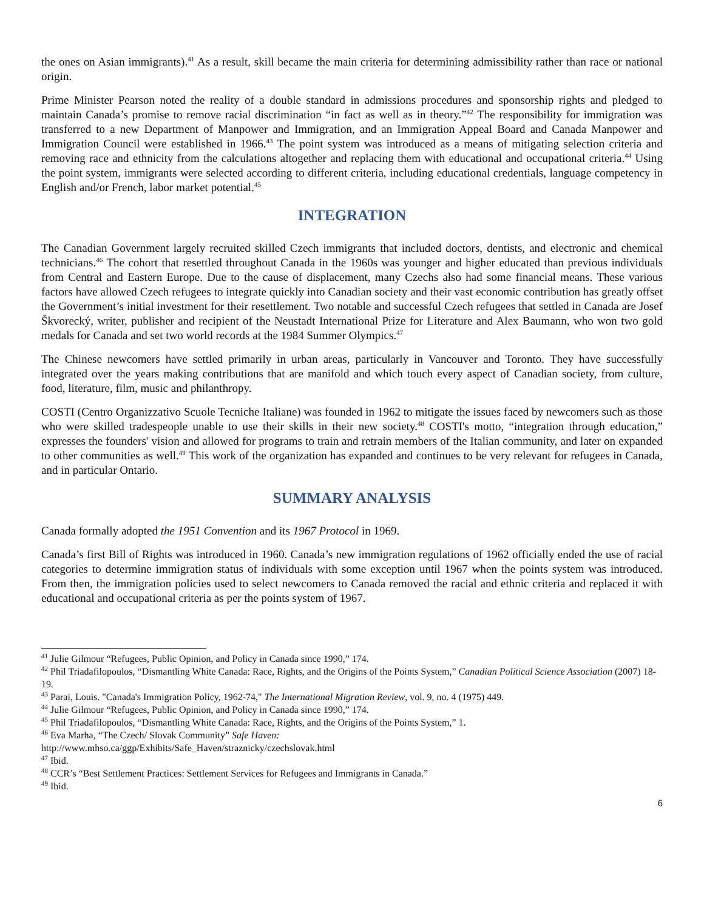the ones on Asian immigrants).<sup>41</sup> As a result, skill became the main criteria for determining admissibility rather than race or national origin.
Prime Minister Pearson noted the reality of a double standard in admissions procedures and sponsorship rights and pledged to maintain Canada’s promise to remove racial discrimination “in fact as well as in theory.”<sup>42</sup> The responsibility for immigration was transferred to a new Department of Manpower and Immigration, and an Immigration Appeal Board and Canada Manpower and Immigration Council were established in 1966.<sup>43</sup> The point system was introduced as a means of mitigating selection criteria and removing race and ethnicity from the calculations altogether and replacing them with educational and occupational criteria.<sup>44</sup> Using the point system, immigrants were selected according to different criteria, including educational credentials, language competency in English and/or French, labor market potential.<sup>45</sup>
INTEGRATION
The Canadian Government largely recruited skilled Czech immigrants that included doctors, dentists, and electronic and chemical technicians.<sup>46</sup> The cohort that resettled throughout Canada in the 1960s was younger and higher educated than previous individuals from Central and Eastern Europe. Due to the cause of displacement, many Czechs also had some financial means. These various factors have allowed Czech refugees to integrate quickly into Canadian society and their vast economic contribution has greatly offset the Government’s initial investment for their resettlement. Two notable and successful Czech refugees that settled in Canada are Josef Škvorecký, writer, publisher and recipient of the Neustadt International Prize for Literature and Alex Baumann, who won two gold medals for Canada and set two world records at the 1984 Summer Olympics.<sup>47</sup>
The Chinese newcomers have settled primarily in urban areas, particularly in Vancouver and Toronto. They have successfully integrated over the years making contributions that are manifold and which touch every aspect of Canadian society, from culture, food, literature, film, music and philanthropy.
COSTI (Centro Organizzativo Scuole Tecniche Italiane) was founded in 1962 to mitigate the issues faced by newcomers such as those who were skilled tradespeople unable to use their skills in their new society.<sup>48</sup> COSTI's motto, “integration through education,” expresses the founders' vision and allowed for programs to train and retrain members of the Italian community, and later on expanded to other communities as well.<sup>49</sup> This work of the organization has expanded and continues to be very relevant for refugees in Canada, and in particular Ontario.
SUMMARY ANALYSIS
Canada formally adopted the 1951 Convention and its 1967 Protocol in 1969.
Canada’s first Bill of Rights was introduced in 1960. Canada’s new immigration regulations of 1962 officially ended the use of racial categories to determine immigration status of individuals with some exception until 1967 when the points system was introduced. From then, the immigration policies used to select newcomers to Canada removed the racial and ethnic criteria and replaced it with educational and occupational criteria as per the points system of 1967.
<sup>41</sup> Julie Gilmour “Refugees, Public Opinion, and Policy in Canada since 1990,” 174.
<sup>42</sup> Phil Triadafilopoulos, “Dismantling White Canada: Race, Rights, and the Origins of the Points System,” Canadian Political Science Association (2007) 18-19.
<sup>43</sup> Parai, Louis. "Canada's Immigration Policy, 1962-74," The International Migration Review, vol. 9, no. 4 (1975) 449.
<sup>44</sup> Julie Gilmour “Refugees, Public Opinion, and Policy in Canada since 1990,” 174.
<sup>45</sup> Phil Triadafilopoulos, “Dismantling White Canada: Race, Rights, and the Origins of the Points System,” 1.
<sup>46</sup> Eva Marha, “The Czech/ Slovak Community” Safe Haven:
http://www.mhso.ca/ggp/Exhibits/Safe_Haven/straznicky/czechslovak.html
<sup>47</sup> Ibid.
<sup>48</sup> CCR’s “Best Settlement Practices: Settlement Services for Refugees and Immigrants in Canada.”
<sup>49</sup> Ibid.
6